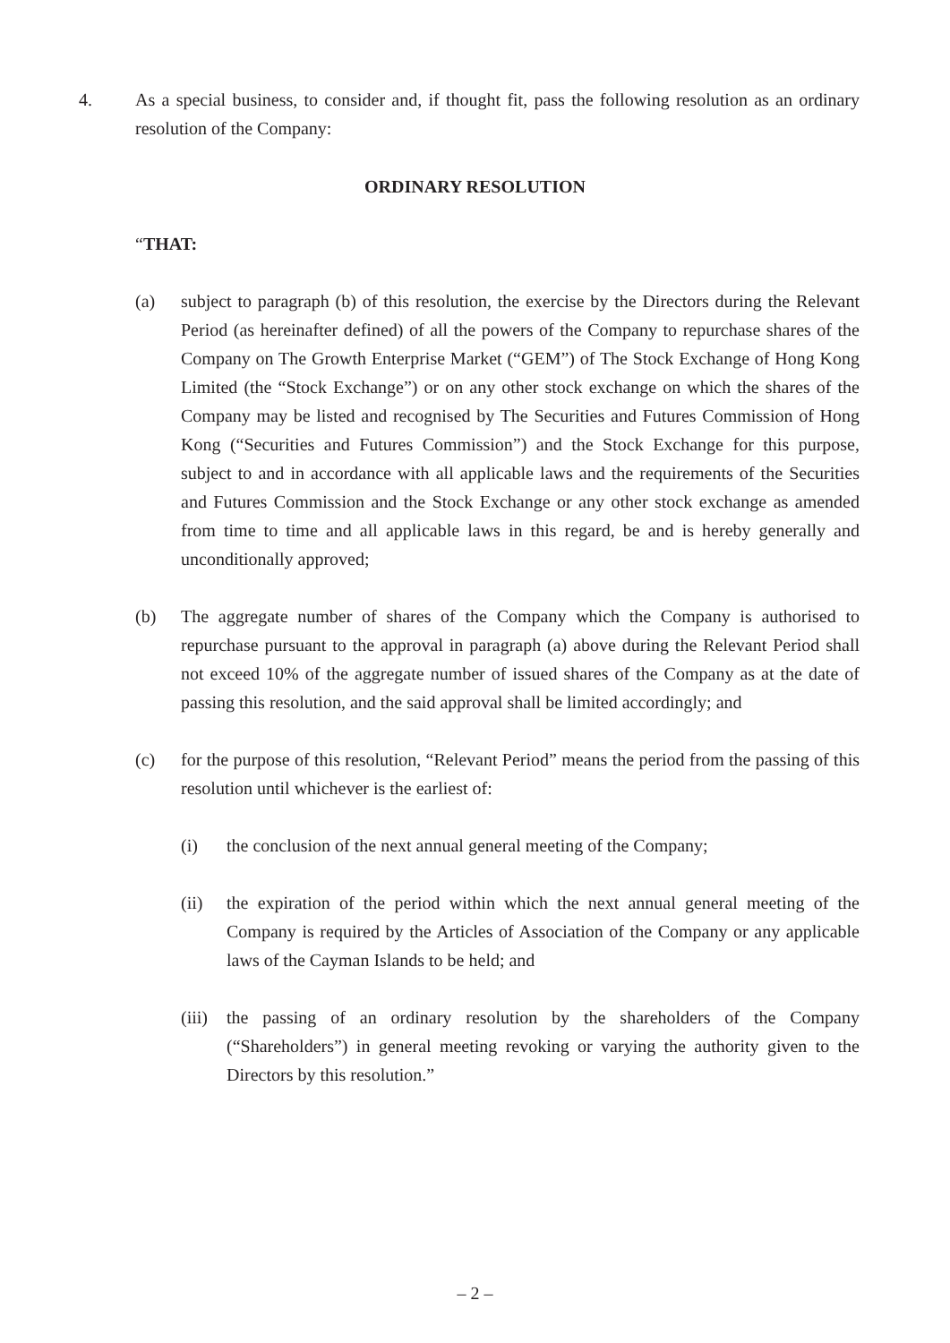4. As a special business, to consider and, if thought fit, pass the following resolution as an ordinary resolution of the Company:
ORDINARY RESOLUTION
“THAT:
(a) subject to paragraph (b) of this resolution, the exercise by the Directors during the Relevant Period (as hereinafter defined) of all the powers of the Company to repurchase shares of the Company on The Growth Enterprise Market (“GEM”) of The Stock Exchange of Hong Kong Limited (the “Stock Exchange”) or on any other stock exchange on which the shares of the Company may be listed and recognised by The Securities and Futures Commission of Hong Kong (“Securities and Futures Commission”) and the Stock Exchange for this purpose, subject to and in accordance with all applicable laws and the requirements of the Securities and Futures Commission and the Stock Exchange or any other stock exchange as amended from time to time and all applicable laws in this regard, be and is hereby generally and unconditionally approved;
(b) The aggregate number of shares of the Company which the Company is authorised to repurchase pursuant to the approval in paragraph (a) above during the Relevant Period shall not exceed 10% of the aggregate number of issued shares of the Company as at the date of passing this resolution, and the said approval shall be limited accordingly; and
(c) for the purpose of this resolution, “Relevant Period” means the period from the passing of this resolution until whichever is the earliest of:
(i) the conclusion of the next annual general meeting of the Company;
(ii) the expiration of the period within which the next annual general meeting of the Company is required by the Articles of Association of the Company or any applicable laws of the Cayman Islands to be held; and
(iii) the passing of an ordinary resolution by the shareholders of the Company (“Shareholders”) in general meeting revoking or varying the authority given to the Directors by this resolution.”
– 2 –